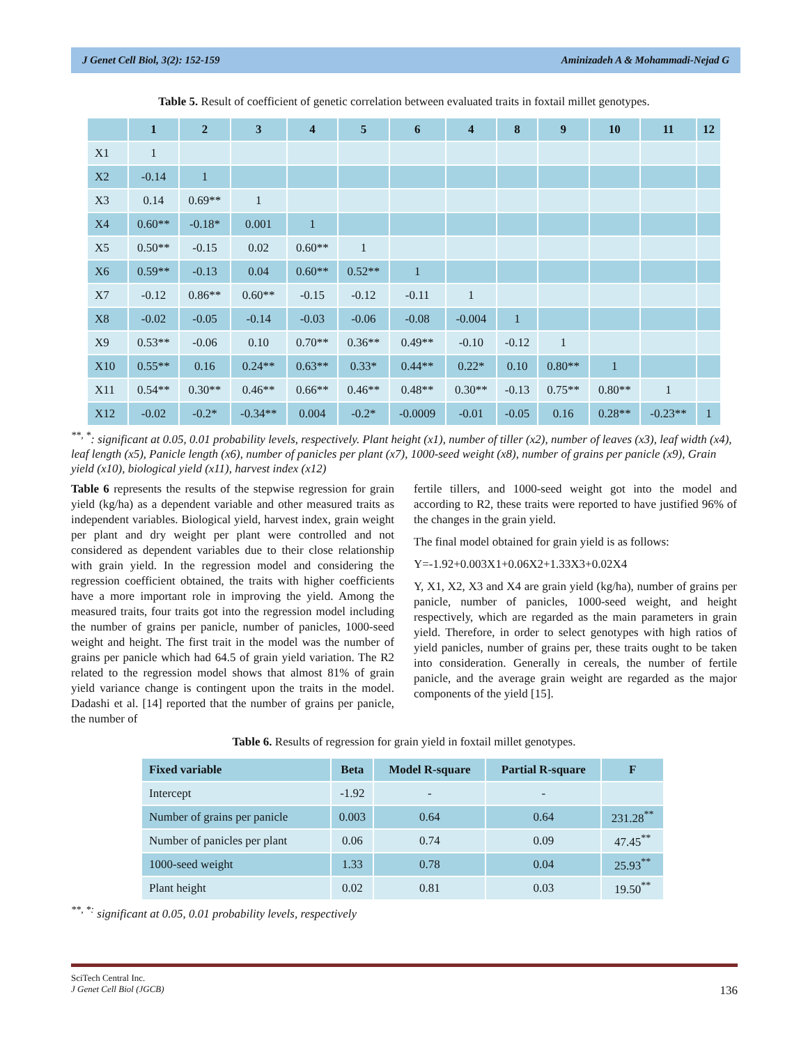J Genet Cell Biol, 3(2): 152-159 Aminizadeh A & Mohammadi-Nejad G
Table 5. Result of coefficient of genetic correlation between evaluated traits in foxtail millet genotypes.
| | 1 | 2 | 3 | 4 | 5 | 6 | 4 | 8 | 9 | 10 | 11 | 12 |
| --- | --- | --- | --- | --- | --- | --- | --- | --- | --- | --- | --- | --- |
| X1 | 1 | | | | | | | | | | | |
| X2 | -0.14 | 1 | | | | | | | | | | |
| X3 | 0.14 | 0.69** | 1 | | | | | | | | | |
| X4 | 0.60** | -0.18* | 0.001 | 1 | | | | | | | | |
| X5 | 0.50** | -0.15 | 0.02 | 0.60** | 1 | | | | | | | |
| X6 | 0.59** | -0.13 | 0.04 | 0.60** | 0.52** | 1 | | | | | | |
| X7 | -0.12 | 0.86** | 0.60** | -0.15 | -0.12 | -0.11 | 1 | | | | | |
| X8 | -0.02 | -0.05 | -0.14 | -0.03 | -0.06 | -0.08 | -0.004 | 1 | | | | |
| X9 | 0.53** | -0.06 | 0.10 | 0.70** | 0.36** | 0.49** | -0.10 | -0.12 | 1 | | | |
| X10 | 0.55** | 0.16 | 0.24** | 0.63** | 0.33* | 0.44** | 0.22* | 0.10 | 0.80** | 1 | | |
| X11 | 0.54** | 0.30** | 0.46** | 0.66** | 0.46** | 0.48** | 0.30** | -0.13 | 0.75** | 0.80** | 1 | |
| X12 | -0.02 | -0.2* | -0.34** | 0.004 | -0.2* | -0.0009 | -0.01 | -0.05 | 0.16 | 0.28** | -0.23** | 1 |
<sup>**, *</sup>: significant at 0.05, 0.01 probability levels, respectively. Plant height (x1), number of tiller (x2), number of leaves (x3), leaf width (x4), leaf length (x5), Panicle length (x6), number of panicles per plant (x7), 1000-seed weight (x8), number of grains per panicle (x9), Grain yield (x10), biological yield (x11), harvest index (x12)
Table 6 represents the results of the stepwise regression for grain yield (kg/ha) as a dependent variable and other measured traits as independent variables. Biological yield, harvest index, grain weight per plant and dry weight per plant were controlled and not considered as dependent variables due to their close relationship with grain yield. In the regression model and considering the regression coefficient obtained, the traits with higher coefficients have a more important role in improving the yield. Among the measured traits, four traits got into the regression model including the number of grains per panicle, number of panicles, 1000-seed weight and height. The first trait in the model was the number of grains per panicle which had 64.5 of grain yield variation. The R2 related to the regression model shows that almost 81% of grain yield variance change is contingent upon the traits in the model. Dadashi et al. [14] reported that the number of grains per panicle, the number of
fertile tillers, and 1000-seed weight got into the model and according to R2, these traits were reported to have justified 96% of the changes in the grain yield.
The final model obtained for grain yield is as follows:
Y=-1.92+0.003X1+0.06X2+1.33X3+0.02X4
Y, X1, X2, X3 and X4 are grain yield (kg/ha), number of grains per panicle, number of panicles, 1000-seed weight, and height respectively, which are regarded as the main parameters in grain yield. Therefore, in order to select genotypes with high ratios of yield panicles, number of grains per, these traits ought to be taken into consideration. Generally in cereals, the number of fertile panicle, and the average grain weight are regarded as the major components of the yield [15].
Table 6. Results of regression for grain yield in foxtail millet genotypes.
| Fixed variable | Beta | Model R-square | Partial R-square | F |
| --- | --- | --- | --- | --- |
| Intercept | -1.92 | - | - | |
| Number of grains per panicle | 0.003 | 0.64 | 0.64 | 231.28<sup>**</sup> |
| Number of panicles per plant | 0.06 | 0.74 | 0.09 | 47.45<sup>**</sup> |
| 1000-seed weight | 1.33 | 0.78 | 0.04 | 25.93<sup>**</sup> |
| Plant height | 0.02 | 0.81 | 0.03 | 19.50<sup>**</sup> |
<sup>**, *:</sup> significant at 0.05, 0.01 probability levels, respectively
SciTech Central Inc.
J Genet Cell Biol (JGCB) 136